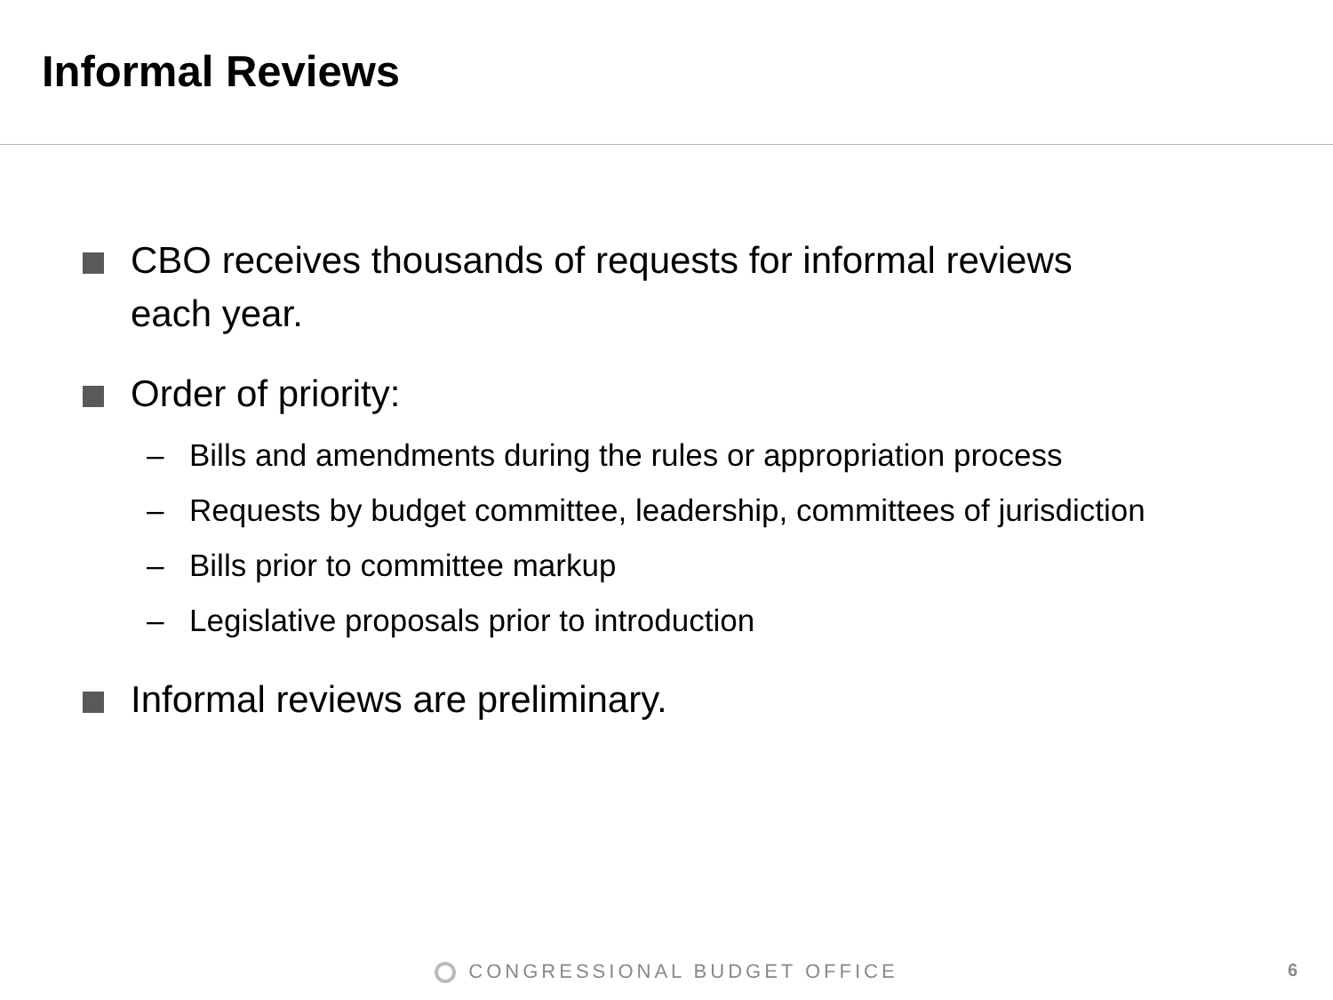Informal Reviews
CBO receives thousands of requests for informal reviews
each year.
Order of priority:
– Bills and amendments during the rules or appropriation process
– Requests by budget committee, leadership, committees of jurisdiction
– Bills prior to committee markup
– Legislative proposals prior to introduction
Informal reviews are preliminary.
CONGRESSIONAL BUDGET OFFICE 6